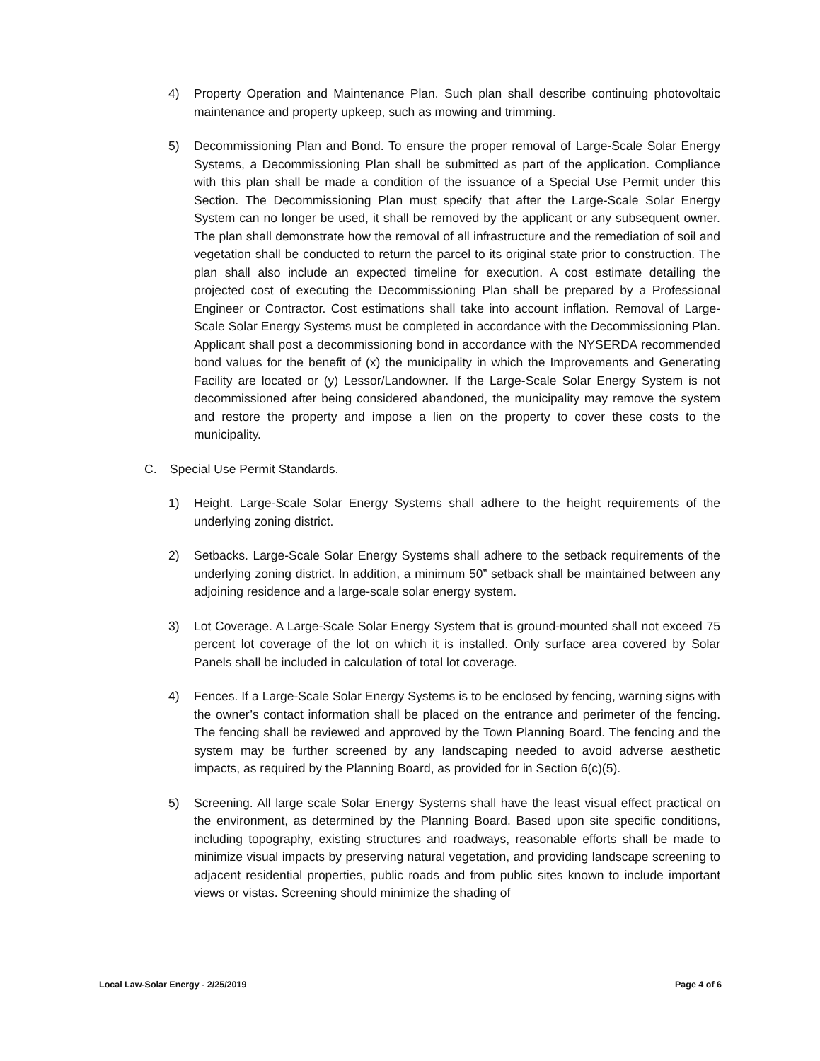4) Property Operation and Maintenance Plan. Such plan shall describe continuing photovoltaic maintenance and property upkeep, such as mowing and trimming.
5) Decommissioning Plan and Bond. To ensure the proper removal of Large-Scale Solar Energy Systems, a Decommissioning Plan shall be submitted as part of the application. Compliance with this plan shall be made a condition of the issuance of a Special Use Permit under this Section. The Decommissioning Plan must specify that after the Large-Scale Solar Energy System can no longer be used, it shall be removed by the applicant or any subsequent owner. The plan shall demonstrate how the removal of all infrastructure and the remediation of soil and vegetation shall be conducted to return the parcel to its original state prior to construction. The plan shall also include an expected timeline for execution. A cost estimate detailing the projected cost of executing the Decommissioning Plan shall be prepared by a Professional Engineer or Contractor. Cost estimations shall take into account inflation. Removal of Large-Scale Solar Energy Systems must be completed in accordance with the Decommissioning Plan. Applicant shall post a decommissioning bond in accordance with the NYSERDA recommended bond values for the benefit of (x) the municipality in which the Improvements and Generating Facility are located or (y) Lessor/Landowner. If the Large-Scale Solar Energy System is not decommissioned after being considered abandoned, the municipality may remove the system and restore the property and impose a lien on the property to cover these costs to the municipality.
C. Special Use Permit Standards.
1) Height. Large-Scale Solar Energy Systems shall adhere to the height requirements of the underlying zoning district.
2) Setbacks. Large-Scale Solar Energy Systems shall adhere to the setback requirements of the underlying zoning district. In addition, a minimum 50” setback shall be maintained between any adjoining residence and a large-scale solar energy system.
3) Lot Coverage. A Large-Scale Solar Energy System that is ground-mounted shall not exceed 75 percent lot coverage of the lot on which it is installed. Only surface area covered by Solar Panels shall be included in calculation of total lot coverage.
4) Fences. If a Large-Scale Solar Energy Systems is to be enclosed by fencing, warning signs with the owner’s contact information shall be placed on the entrance and perimeter of the fencing. The fencing shall be reviewed and approved by the Town Planning Board. The fencing and the system may be further screened by any landscaping needed to avoid adverse aesthetic impacts, as required by the Planning Board, as provided for in Section 6(c)(5).
5) Screening. All large scale Solar Energy Systems shall have the least visual effect practical on the environment, as determined by the Planning Board. Based upon site specific conditions, including topography, existing structures and roadways, reasonable efforts shall be made to minimize visual impacts by preserving natural vegetation, and providing landscape screening to adjacent residential properties, public roads and from public sites known to include important views or vistas. Screening should minimize the shading of
Local Law-Solar Energy - 2/25/2019 Page 4 of 6